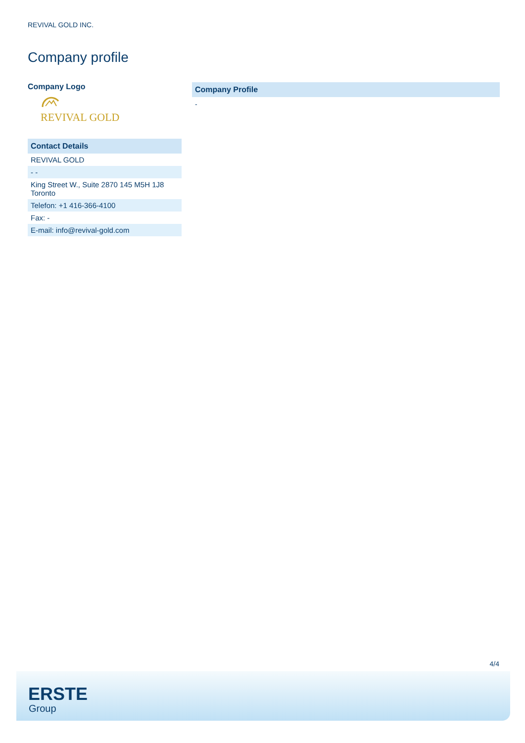REVIVAL GOLD INC.
Company profile
Company Logo
REVIVAL GOLD
| Contact Details |
| --- |
| REVIVAL GOLD |
| - - |
| King Street W., Suite 2870 145 M5H 1J8 Toronto |
| Telefon: +1 416-366-4100 |
| Fax: - |
| E-mail: info@revival-gold.com |
Company Profile
-
4/4
ERSTE
Group